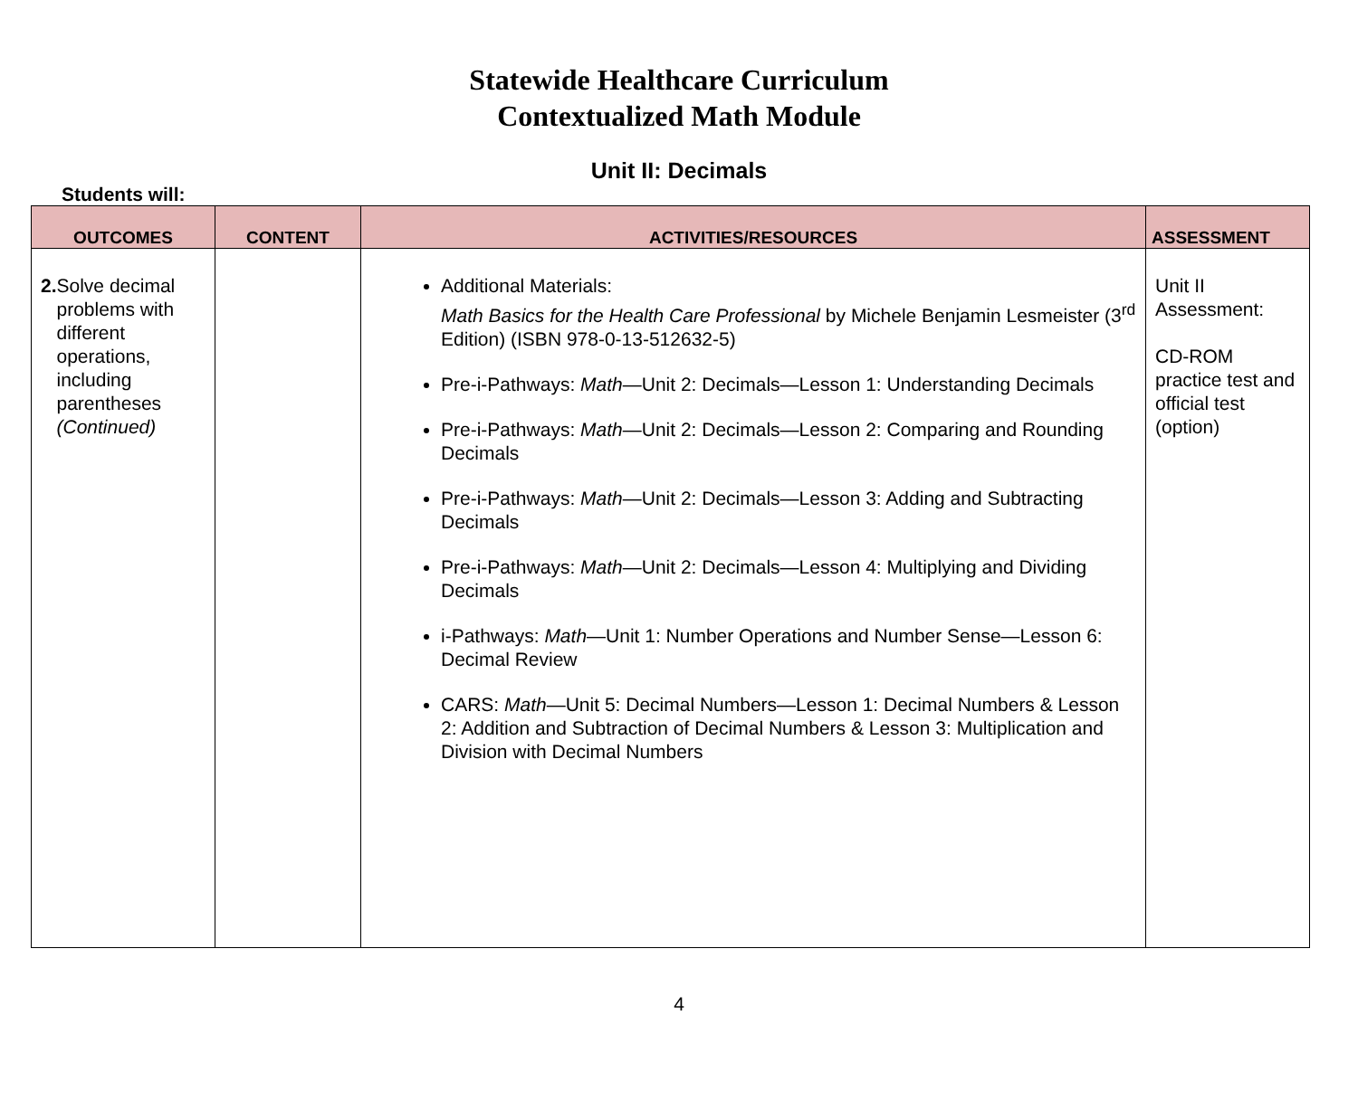Statewide Healthcare Curriculum
Contextualized Math Module
Unit II: Decimals
Students will:
| OUTCOMES | CONTENT | ACTIVITIES/RESOURCES | ASSESSMENT |
| --- | --- | --- | --- |
| 2. Solve decimal problems with different operations, including parentheses (Continued) | | Additional Materials: Math Basics for the Health Care Professional by Michele Benjamin Lesmeister (3<sup>rd</sup> Edition) (ISBN 978-0-13-512632-5) Pre-i-Pathways: Math —Unit 2: Decimals—Lesson 1: Understanding Decimals Pre-i-Pathways: Math —Unit 2: Decimals—Lesson 2: Comparing and Rounding Decimals Pre-i-Pathways: Math —Unit 2: Decimals—Lesson 3: Adding and Subtracting Decimals Pre-i-Pathways: Math —Unit 2: Decimals—Lesson 4: Multiplying and Dividing Decimals i-Pathways: Math —Unit 1: Number Operations and Number Sense—Lesson 6: Decimal Review CARS: Math —Unit 5: Decimal Numbers—Lesson 1: Decimal Numbers & Lesson 2: Addition and Subtraction of Decimal Numbers & Lesson 3: Multiplication and Division with Decimal Numbers | Unit II Assessment: CD-ROM practice test and official test (option) |
4